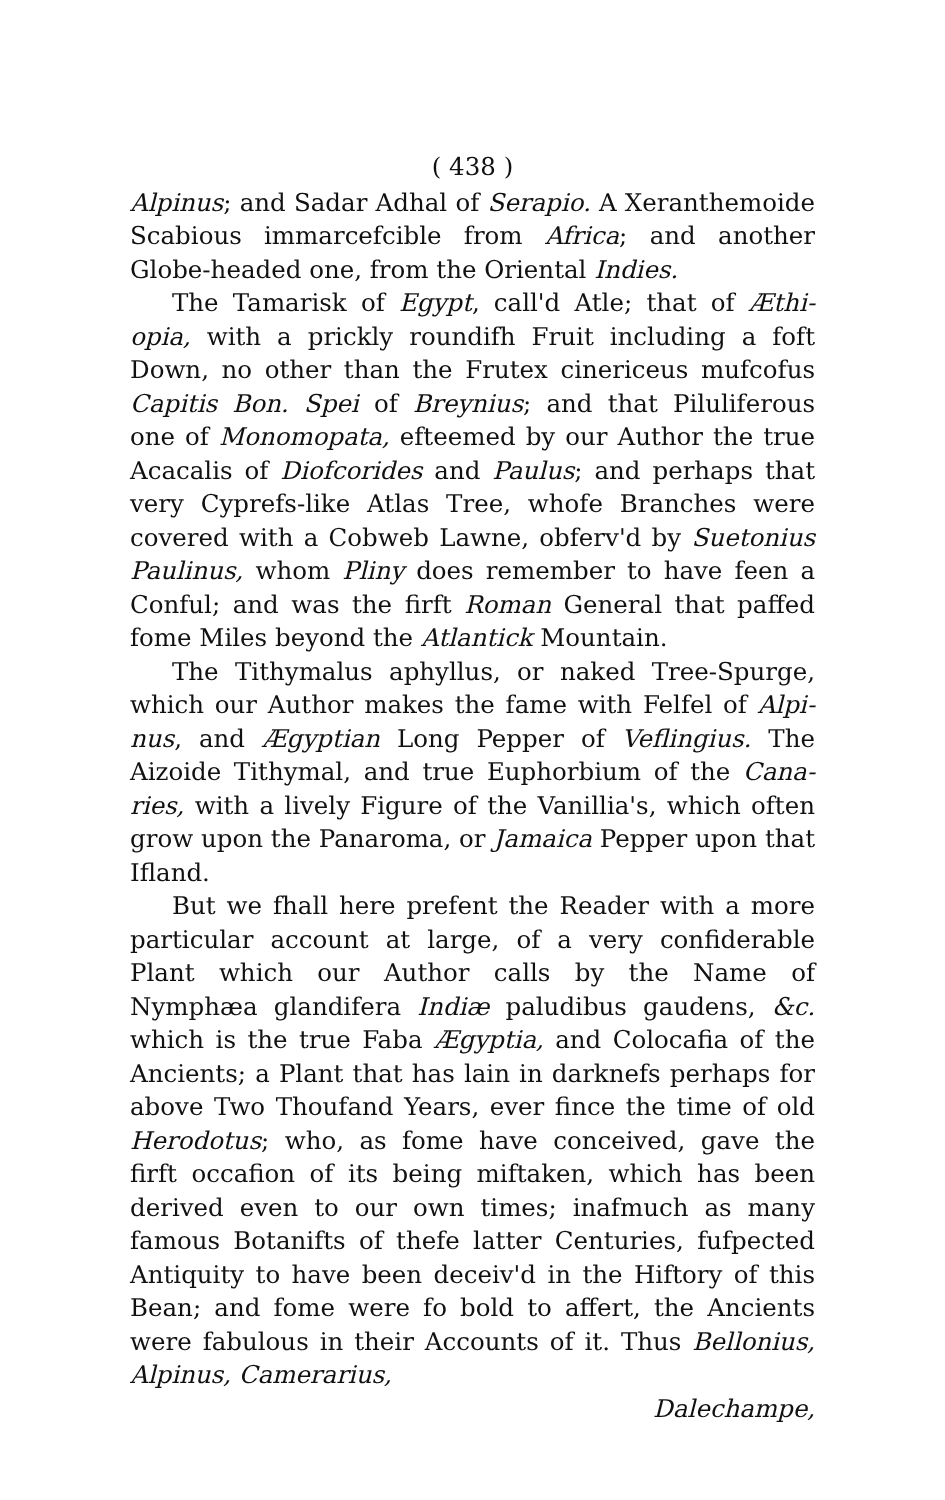( 438 )
Alpinus; and Sadar Adhal of Serapio. A Xeranthe­moide Scabious immarcefcible from Africa; and ano­ther Globe-headed one, from the Oriental Indies.
The Tamarisk of Egypt, call'd Atle; that of Æthi­opia, with a prickly roundifh Fruit including a foft Down, no other than the Frutex cinericeus mufcofus Capitis Bon. Spei of Breynius; and that Piluliferous one of Monomopata, efteemed by our Author the true Aca­calis of Diofcorides and Paulus; and perhaps that very Cyprefs-like Atlas Tree, whofe Branches were covered with a Cobweb Lawne, obferv'd by Suetonius Paulinus, whom Pliny does remember to have feen a Conful; and was the firft Roman General that paffed fome Miles be­yond the Atlantick Mountain.
The Tithymalus aphyllus, or naked Tree-Spurge, which our Author makes the fame with Felfel of Alpi­nus, and Ægyptian Long Pepper of Veflingius. The Aizoide Tithymal, and true Euphorbium of the Cana­ries, with a lively Figure of the Vanillia's, which of­ten grow upon the Panaroma, or Jamaica Pepper up­on that Ifland.
But we fhall here prefent the Reader with a more particular account at large, of a very confiderable Plant which our Author calls by the Name of Nymphæa glan­difera Indiæ paludibus gaudens, &c. which is the true Faba Ægyptia, and Colocafia of the Ancients; a Plant that has lain in darknefs perhaps for above Two Thou­fand Years, ever fince the time of old Herodotus; who, as fome have conceived, gave the firft occafion of its being miftaken, which has been derived even to our own times; inafmuch as many famous Botanifts of thefe latter Centuries, fufpected Antiquity to have been deceiv'd in the Hiftory of this Bean; and fome were fo bold to affert, the Ancients were fabulous in their Ac­counts of it. Thus Bellonius, Alpinus, Camerarius,
Dalechampe,